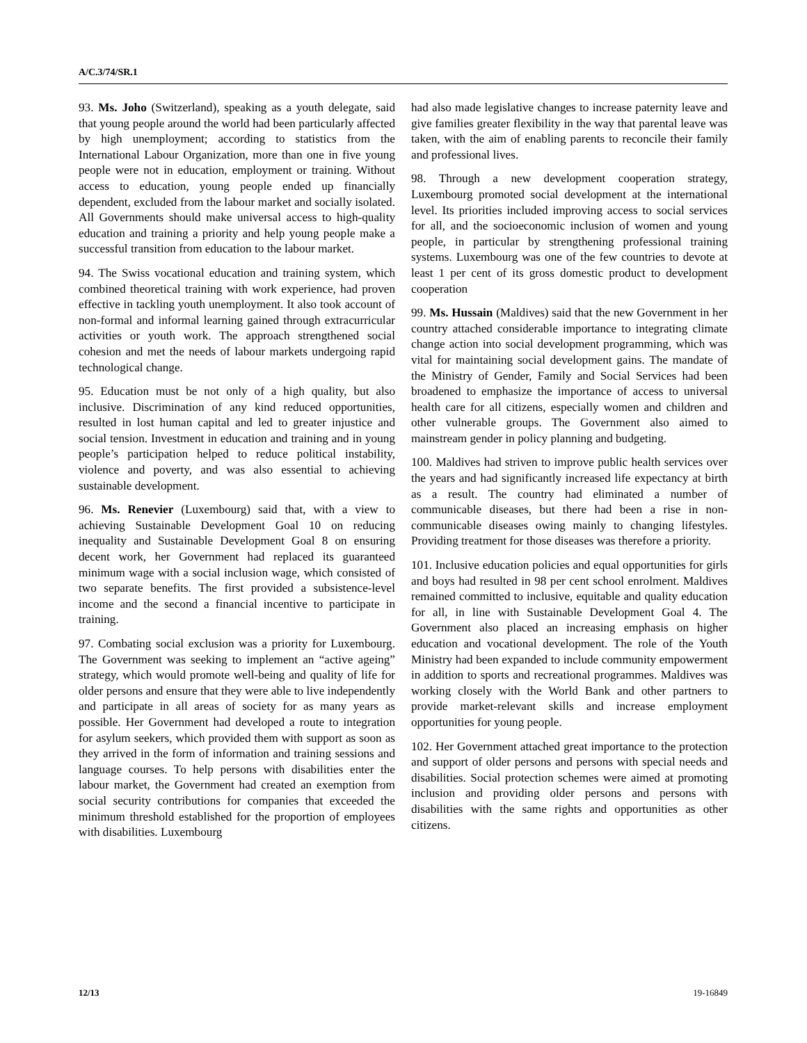A/C.3/74/SR.1
93. Ms. Joho (Switzerland), speaking as a youth delegate, said that young people around the world had been particularly affected by high unemployment; according to statistics from the International Labour Organization, more than one in five young people were not in education, employment or training. Without access to education, young people ended up financially dependent, excluded from the labour market and socially isolated. All Governments should make universal access to high-quality education and training a priority and help young people make a successful transition from education to the labour market.
94. The Swiss vocational education and training system, which combined theoretical training with work experience, had proven effective in tackling youth unemployment. It also took account of non-formal and informal learning gained through extracurricular activities or youth work. The approach strengthened social cohesion and met the needs of labour markets undergoing rapid technological change.
95. Education must be not only of a high quality, but also inclusive. Discrimination of any kind reduced opportunities, resulted in lost human capital and led to greater injustice and social tension. Investment in education and training and in young people’s participation helped to reduce political instability, violence and poverty, and was also essential to achieving sustainable development.
96. Ms. Renevier (Luxembourg) said that, with a view to achieving Sustainable Development Goal 10 on reducing inequality and Sustainable Development Goal 8 on ensuring decent work, her Government had replaced its guaranteed minimum wage with a social inclusion wage, which consisted of two separate benefits. The first provided a subsistence-level income and the second a financial incentive to participate in training.
97. Combating social exclusion was a priority for Luxembourg. The Government was seeking to implement an “active ageing” strategy, which would promote well-being and quality of life for older persons and ensure that they were able to live independently and participate in all areas of society for as many years as possible. Her Government had developed a route to integration for asylum seekers, which provided them with support as soon as they arrived in the form of information and training sessions and language courses. To help persons with disabilities enter the labour market, the Government had created an exemption from social security contributions for companies that exceeded the minimum threshold established for the proportion of employees with disabilities. Luxembourg
had also made legislative changes to increase paternity leave and give families greater flexibility in the way that parental leave was taken, with the aim of enabling parents to reconcile their family and professional lives.
98. Through a new development cooperation strategy, Luxembourg promoted social development at the international level. Its priorities included improving access to social services for all, and the socioeconomic inclusion of women and young people, in particular by strengthening professional training systems. Luxembourg was one of the few countries to devote at least 1 per cent of its gross domestic product to development cooperation
99. Ms. Hussain (Maldives) said that the new Government in her country attached considerable importance to integrating climate change action into social development programming, which was vital for maintaining social development gains. The mandate of the Ministry of Gender, Family and Social Services had been broadened to emphasize the importance of access to universal health care for all citizens, especially women and children and other vulnerable groups. The Government also aimed to mainstream gender in policy planning and budgeting.
100. Maldives had striven to improve public health services over the years and had significantly increased life expectancy at birth as a result. The country had eliminated a number of communicable diseases, but there had been a rise in non-communicable diseases owing mainly to changing lifestyles. Providing treatment for those diseases was therefore a priority.
101. Inclusive education policies and equal opportunities for girls and boys had resulted in 98 per cent school enrolment. Maldives remained committed to inclusive, equitable and quality education for all, in line with Sustainable Development Goal 4. The Government also placed an increasing emphasis on higher education and vocational development. The role of the Youth Ministry had been expanded to include community empowerment in addition to sports and recreational programmes. Maldives was working closely with the World Bank and other partners to provide market-relevant skills and increase employment opportunities for young people.
102. Her Government attached great importance to the protection and support of older persons and persons with special needs and disabilities. Social protection schemes were aimed at promoting inclusion and providing older persons and persons with disabilities with the same rights and opportunities as other citizens.
12/13 19-16849